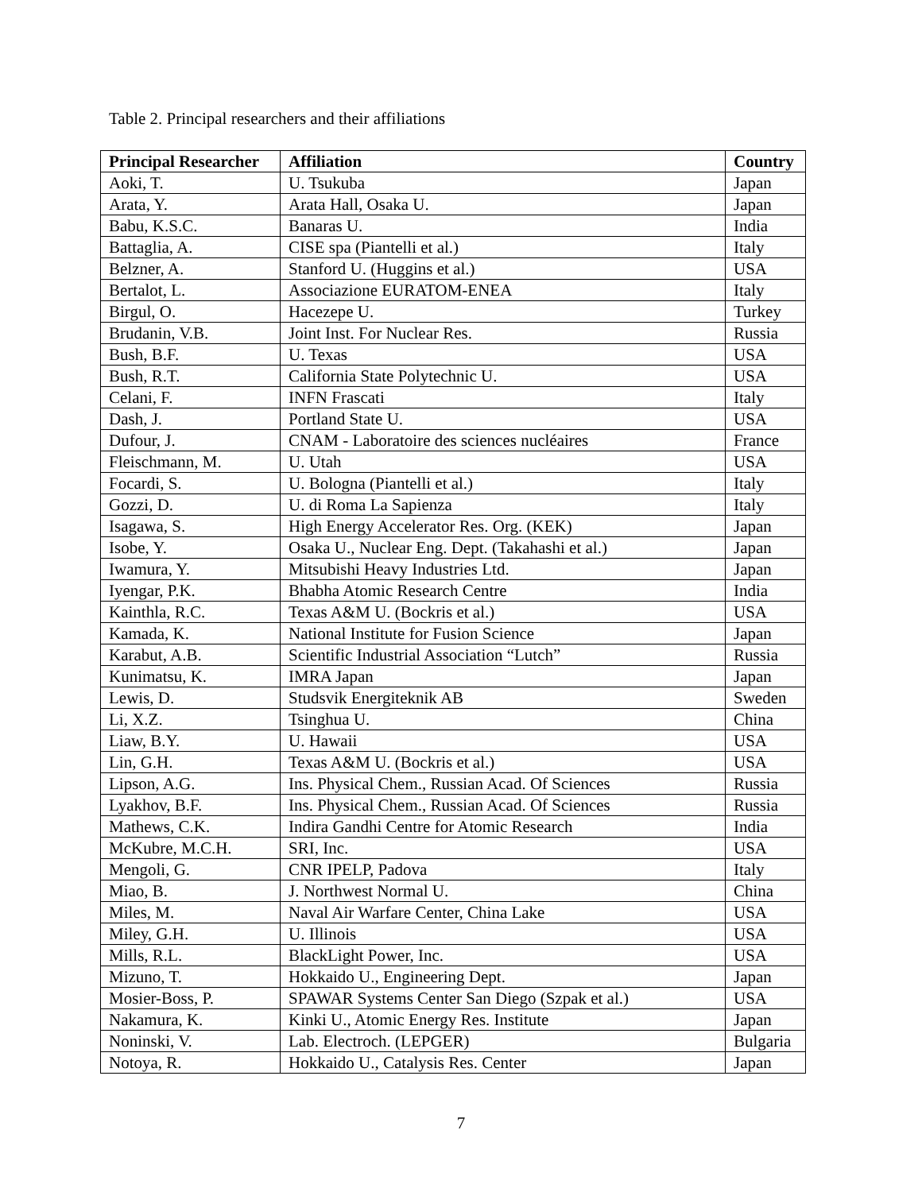Table 2. Principal researchers and their affiliations
| Principal Researcher | Affiliation | Country |
| --- | --- | --- |
| Aoki, T. | U. Tsukuba | Japan |
| Arata, Y. | Arata Hall, Osaka U. | Japan |
| Babu, K.S.C. | Banaras U. | India |
| Battaglia, A. | CISE spa (Piantelli et al.) | Italy |
| Belzner, A. | Stanford U. (Huggins et al.) | USA |
| Bertalot, L. | Associazione EURATOM-ENEA | Italy |
| Birgul, O. | Hacezepe U. | Turkey |
| Brudanin, V.B. | Joint Inst. For Nuclear Res. | Russia |
| Bush, B.F. | U. Texas | USA |
| Bush, R.T. | California State Polytechnic U. | USA |
| Celani, F. | INFN Frascati | Italy |
| Dash, J. | Portland State U. | USA |
| Dufour, J. | CNAM - Laboratoire des sciences nucléaires | France |
| Fleischmann, M. | U. Utah | USA |
| Focardi, S. | U. Bologna (Piantelli et al.) | Italy |
| Gozzi, D. | U. di Roma La Sapienza | Italy |
| Isagawa, S. | High Energy Accelerator Res. Org. (KEK) | Japan |
| Isobe, Y. | Osaka U., Nuclear Eng. Dept. (Takahashi et al.) | Japan |
| Iwamura, Y. | Mitsubishi Heavy Industries Ltd. | Japan |
| Iyengar, P.K. | Bhabha Atomic Research Centre | India |
| Kainthla, R.C. | Texas A&M U. (Bockris et al.) | USA |
| Kamada, K. | National Institute for Fusion Science | Japan |
| Karabut, A.B. | Scientific Industrial Association “Lutch” | Russia |
| Kunimatsu, K. | IMRA Japan | Japan |
| Lewis, D. | Studsvik Energiteknik AB | Sweden |
| Li, X.Z. | Tsinghua U. | China |
| Liaw, B.Y. | U. Hawaii | USA |
| Lin, G.H. | Texas A&M U. (Bockris et al.) | USA |
| Lipson, A.G. | Ins. Physical Chem., Russian Acad. Of Sciences | Russia |
| Lyakhov, B.F. | Ins. Physical Chem., Russian Acad. Of Sciences | Russia |
| Mathews, C.K. | Indira Gandhi Centre for Atomic Research | India |
| McKubre, M.C.H. | SRI, Inc. | USA |
| Mengoli, G. | CNR IPELP, Padova | Italy |
| Miao, B. | J. Northwest Normal U. | China |
| Miles, M. | Naval Air Warfare Center, China Lake | USA |
| Miley, G.H. | U. Illinois | USA |
| Mills, R.L. | BlackLight Power, Inc. | USA |
| Mizuno, T. | Hokkaido U., Engineering Dept. | Japan |
| Mosier-Boss, P. | SPAWAR Systems Center San Diego (Szpak et al.) | USA |
| Nakamura, K. | Kinki U., Atomic Energy Res. Institute | Japan |
| Noninski, V. | Lab. Electroch. (LEPGER) | Bulgaria |
| Notoya, R. | Hokkaido U., Catalysis Res. Center | Japan |
7